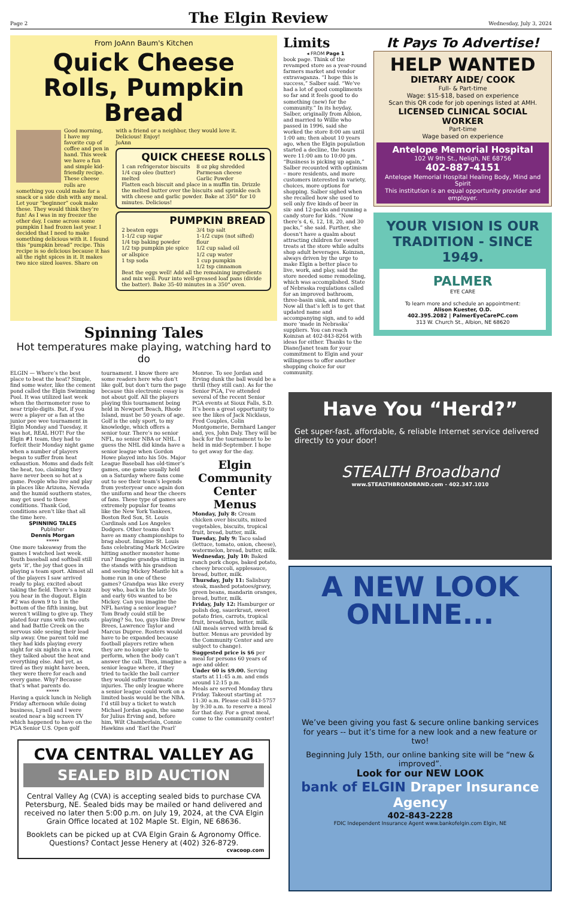Page 2 The Elgin Review Wednesday, July 3, 2024
From JoAnn Baum's Kitchen
Quick Cheese Rolls, Pumpkin Bread
Good morning,
I have my favorite cup of coffee and pen in hand. This week we have a fun and simple kid-friendly recipe. These cheese rolls are something you could make for a snack or a side dish with any meal. Let your “beginner” cook make these. They would think they’re fun! As I was in my freezer the other day, I came across some pumpkin I had frozen last year. I decided that I need to make something delicious with it. I found this “pumpkin bread” recipe. This recipe is so delicious because it has all the right spices in it. It makes two nice sized loaves. Share on
with a friend or a neighbor, they would love it.
Delicious! Enjoy!
JoAnn
QUICK CHEESE ROLLS
1 can refrigerator biscuits
1/4 cup oleo (butter) melted
8 oz pkg shredded Parmesan cheese
Garlic Powder
Flatten each biscuit and place in a muffin tin. Drizzle the melted butter over the biscuits and sprinkle each with cheese and garlic powder. Bake at 350° for 10 minutes. Delicious!
PUMPKIN BREAD
2 beaten eggs
1-1/2 cup sugar
1/4 tsp baking powder
1/2 tsp pumpkin pie spice or allspice
1 tsp soda
3/4 tsp salt
1-1/2 cups (not sifted) flour
1/2 cup salad oil
1/2 cup water
1 cup pumpkin
1/2 tsp cinnamon
Beat the eggs well! Add all the remaining ingredients and mix well. Pour into well-greased loaf pans (divide the batter). Bake 35-40 minutes in a 350° oven.
Spinning Tales
Hot temperatures make playing, watching hard to do
ELGIN — Where’s the best place to beat the heat? Simple, find some water, like the cement pond called the Elgin Swimming Pool. It was utilized last week when the thermometer rose to near triple-digits. But, if you were a player or a fan at the junior pee wee tournament in Elgin Monday and Tuesday, it was hot, REAL HOT! For the Elgin #1 team, they had to forfeit their Monday night game when a number of players began to suffer from heat exhaustion. Moms and dads felt the heat, too, claiming they have never been so hot at a game. People who live and play in places like Arizona, Nevada and the humid southern states, may get used to these conditions. Thank God, conditions aren’t like that all the time here.
SPINNING TALES
Publisher
Dennis Morgan
*****
One more takeaway from the games I watched last week. Youth baseball and softball still gets ‘it’, the joy that goes in playing a team sport. Almost all of the players I saw arrived ready to play, excited about taking the field. There’s a buzz you hear in the dugout. Elgin #2 was down 9 to 1 in the bottom of the fifth inning, but weren’t willing to give up. They plated four runs with two outs and had Battle Creek on the nervous side seeing their lead slip away. One parent told me they had kids playing every night for six nights in a row, they talked about the heat and everything else. And yet, as tired as they might have been, they were there for each and every game. Why? Because that’s what parents do.
*****
Having a quick lunch in Neligh Friday afternoon while doing business, Lynell and I were seated near a big screen TV which happened to have on the PGA Senior U.S. Open golf tournament. I know there are some readers here who don’t like golf, but don’t turn the page because this electronic essay is not about golf. All the players playing this tournament being held in Newport Beach, Rhode Island, must be 50 years of age. Golf is the only sport, to my knowledge, which offers a senior tour. There’s no senior NFL, no senior NBA or NHL. I guess the NHL did kinda have a senior league when Gordon Howe played into his 50s. Major League Baseball has old-timer’s games, one game usually held on a Saturday where fans come out to see their team’s legends from yesteryear once again don the uniform and hear the cheers of fans. These type of games are extremely popular for teams like the New York Yankees, Boston Red Sox, St. Louis Cardinals and Los Angeles Dodgers. Other teams don’t have as many championships to brag about. Imagine St. Louis fans celebrating Mark McGwire hitting another monster home run? Imagine grandpa sitting in the stands with his grandson and seeing Mickey Mantle hit a home run in one of these games? Grandpa was like every boy who, back in the late 50s and early 60s wanted to be Mickey. Can you imagine the NFL having a senior league? Tom Brady could still be playing? So, too, guys like Drew Brees, Lawrence Taylor and Marcus Dupree. Rosters would have to be expanded because football players retire when they are no longer able to perform, when the body can’t answer the call. Then, imagine a senior league where, if they tried to tackle the ball carrier they would suffer traumatic injuries. The only league where a senior league could work on a limited basis would be the NBA. I’d still buy a ticket to watch Michael Jordan again, the same for Julius Erving and, before him, Wilt Chamberlain, Connie Hawkins and ‘Earl the Pearl’ Monroe. To see Jordan and Erving dunk the ball would be a thrill (they still can). As for the Senior PGA, I’ve attended several of the recent Senior PGA events at Sioux Falls, S.D. It’s been a great opportunity to see the likes of Jack Nicklaus, Fred Couples, Colin Montgomerie, Bernhard Langer and, yes, John Daly. They will be back for the tournament to be held in mid-September. I hope to get away for the day.
Elgin Community Center Menus
Monday, July 8: Cream chicken over biscuits, mixed vegetables, biscuits, tropical fruit, bread, butter, milk.
Tuesday, July 9: Taco salad (lettuce, tomato, onion, cheese), watermelon, bread, butter, milk.
Wednesday, July 10: Baked ranch pork chops, baked potato, cheesy broccoli, applesauce, bread, butter, milk.
Thursday, July 11: Salisbury steak, mashed potatoes/gravy, green beans, mandarin oranges, bread, butter, milk.
Friday, July 12: Hamburger or polish dog, sauerkraut, sweet potato fries, carrots, tropical fruit, bread/bun, butter, milk.
(All meals served with bread & butter. Menus are provided by the Community Center and are subject to change).
Suggested price is $6 per meal for persons 60 years of age and older.
Under 60 is $9.00. Serving starts at 11:45 a.m. and ends around 12:15 p.m.
Meals are served Monday thru Friday. Takeout starting at 11:30 a.m. Please call 843-5757 by 9:30 a.m. to reserve a meal for that day. For a great meal, come to the community center!
CVA CENTRAL VALLEY AG
SEALED BID AUCTION
Central Valley Ag (CVA) is accepting sealed bids to purchase CVA Petersburg, NE. Sealed bids may be mailed or hand delivered and received no later then 5:00 p.m. on July 19, 2024, at the CVA Elgin Grain Office located at 102 Maple St. Elgin, NE 68636.
Booklets can be picked up at CVA Elgin Grain & Agronomy Office. Questions? Contact Jesse Henery at (402) 326-8729.
cvacoop.com
Limits
◂ FROM Page 1
book page. Think of the revamped store as a year-round farmers market and vendor extravaganza. “I hope this is success,” Salber said. “We’ve had a lot of good compliments so far and it feels good to do something (new) for the community.” In its heyday, Salber, originally from Albion, and married to Willie who passed in 1996, said she worked the store 8:00 am until 1:00 am; then about 10 years ago, when the Elgin population started a decline, the hours were 11:00 am to 10:00 pm. “Business is picking up again,” Salber recounted with optimism – more residents, and more customers interested in variety, choices, more options for shopping. Salber sighed when she recalled how she used to sell only five kinds of beer in six- and 12-packs and running a candy store for kids. “Now there’s 4, 6, 12, 18, 20, and 30 packs,” she said. Further, she doesn’t have a qualm about attracting children for sweet treats at the store while adults shop adult beverages. Koinzan, always driven by the urge to make Elgin a better place to live, work, and play, said the store needed some remodeling, which was accomplished. State of Nebraska regulations called for an improved bathroom, three-basin sink, and more. Now all that’s left is to get that updated name and accompanying sign, and to add more ‘made in Nebraska’ suppliers. You can reach Koinzan at 402-843-8264 with ideas for either. Thanks to the Diane/Janet team for your commitment to Elgin and your willingness to offer another shopping choice for our community.
It Pays To Advertise!
HELP WANTED
DIETARY AIDE/ COOK
Full- & Part-time
Wage: $15-$18, based on experience
Scan this QR code for job openings listed at AMH.
LICENSED CLINICAL SOCIAL WORKER
Part-time
Wage based on experience
Antelope Memorial Hospital
102 W 9th St., Neligh, NE 68756
402-887-4151
Antelope Memorial Hospital Healing Body, Mind and Spirit
This institution is an equal opportunity provider and employer.
YOUR VISION IS OUR TRADITION - SINCE 1949.
PALMER
EYE CARE
To learn more and schedule an appointment:
Alison Kuester, O.D.
402.395.2082 | PalmerEyeCarePC.com
313 W. Church St., Albion, NE 68620
Have You “Herd?”
Get super-fast, affordable, & reliable Internet service delivered directly to your door!
STEALTH Broadband
www.STEALTHBROADBAND.com - 402.347.1010
A NEW LOOK ONLINE...
We’ve been giving you fast & secure online banking services for years -- but it’s time for a new look and a new feature or two!
Beginning July 15th, our online banking site will be “new & improved”.
Look for our NEW LOOK
bank of ELGIN Draper Insurance Agency
402-843-2228
FDIC Independent Insurance Agent www.bankofelgin.com Elgin, NE